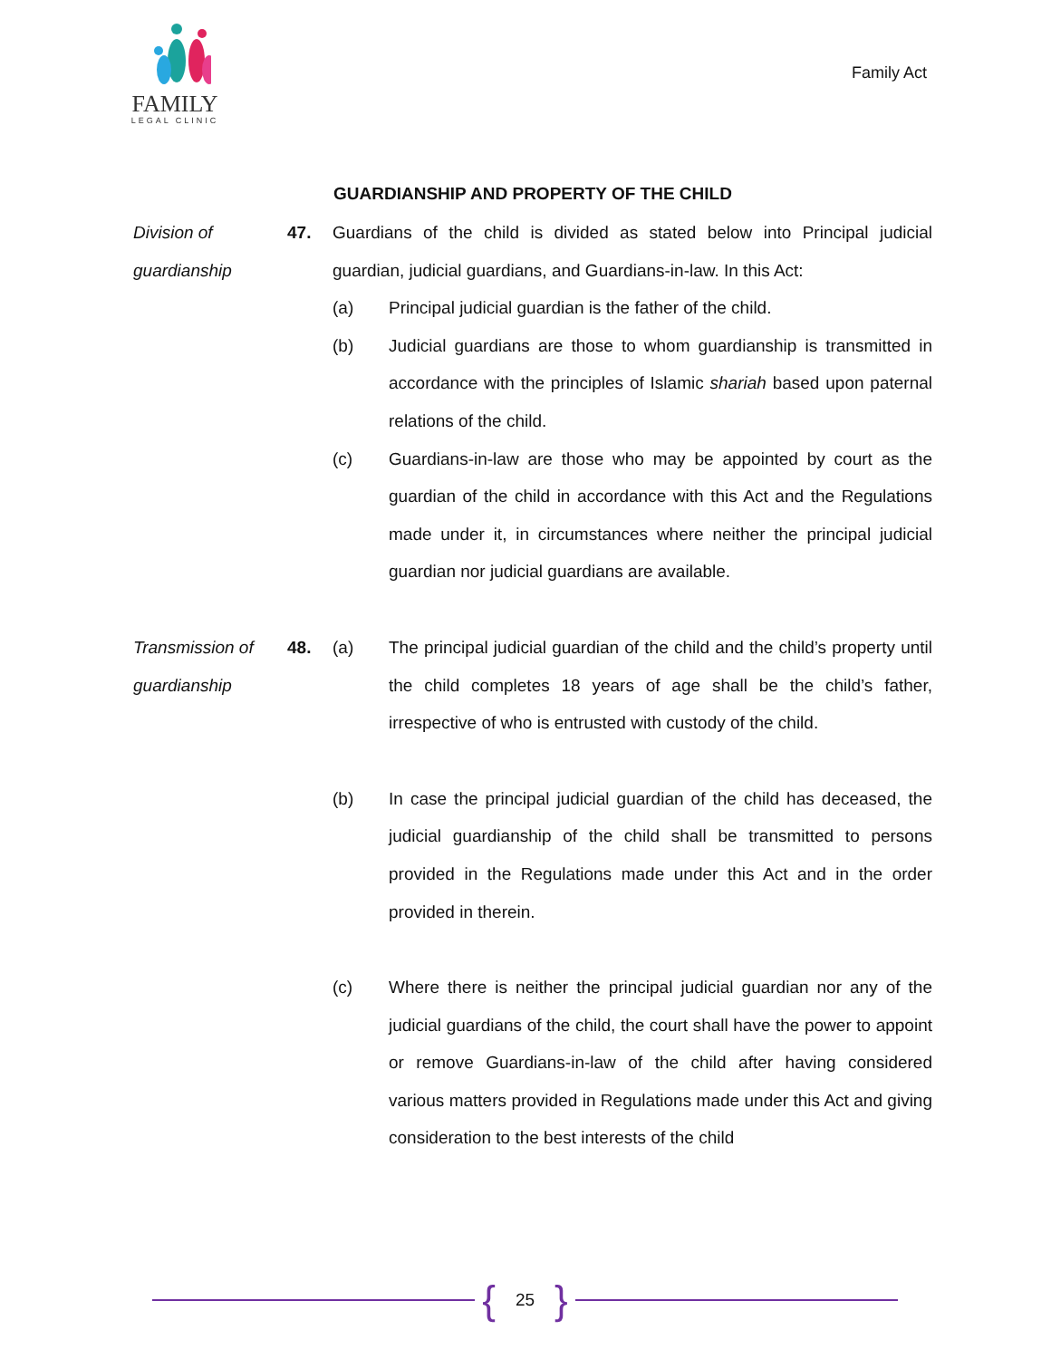FAMILY
LEGAL CLINIC
Family Act
GUARDIANSHIP AND PROPERTY OF THE CHILD
Division of guardianship
47. Guardians of the child is divided as stated below into Principal judicial guardian, judicial guardians, and Guardians-in-law. In this Act:
(a) Principal judicial guardian is the father of the child.
(b) Judicial guardians are those to whom guardianship is transmitted in accordance with the principles of Islamic shariah based upon paternal relations of the child.
(c) Guardians-in-law are those who may be appointed by court as the guardian of the child in accordance with this Act and the Regulations made under it, in circumstances where neither the principal judicial guardian nor judicial guardians are available.
Transmission of guardianship
48. (a) The principal judicial guardian of the child and the child’s property until the child completes 18 years of age shall be the child’s father, irrespective of who is entrusted with custody of the child.
(b) In case the principal judicial guardian of the child has deceased, the judicial guardianship of the child shall be transmitted to persons provided in the Regulations made under this Act and in the order provided in therein.
(c) Where there is neither the principal judicial guardian nor any of the judicial guardians of the child, the court shall have the power to appoint or remove Guardians-in-law of the child after having considered various matters provided in Regulations made under this Act and giving consideration to the best interests of the child
{ 25 }